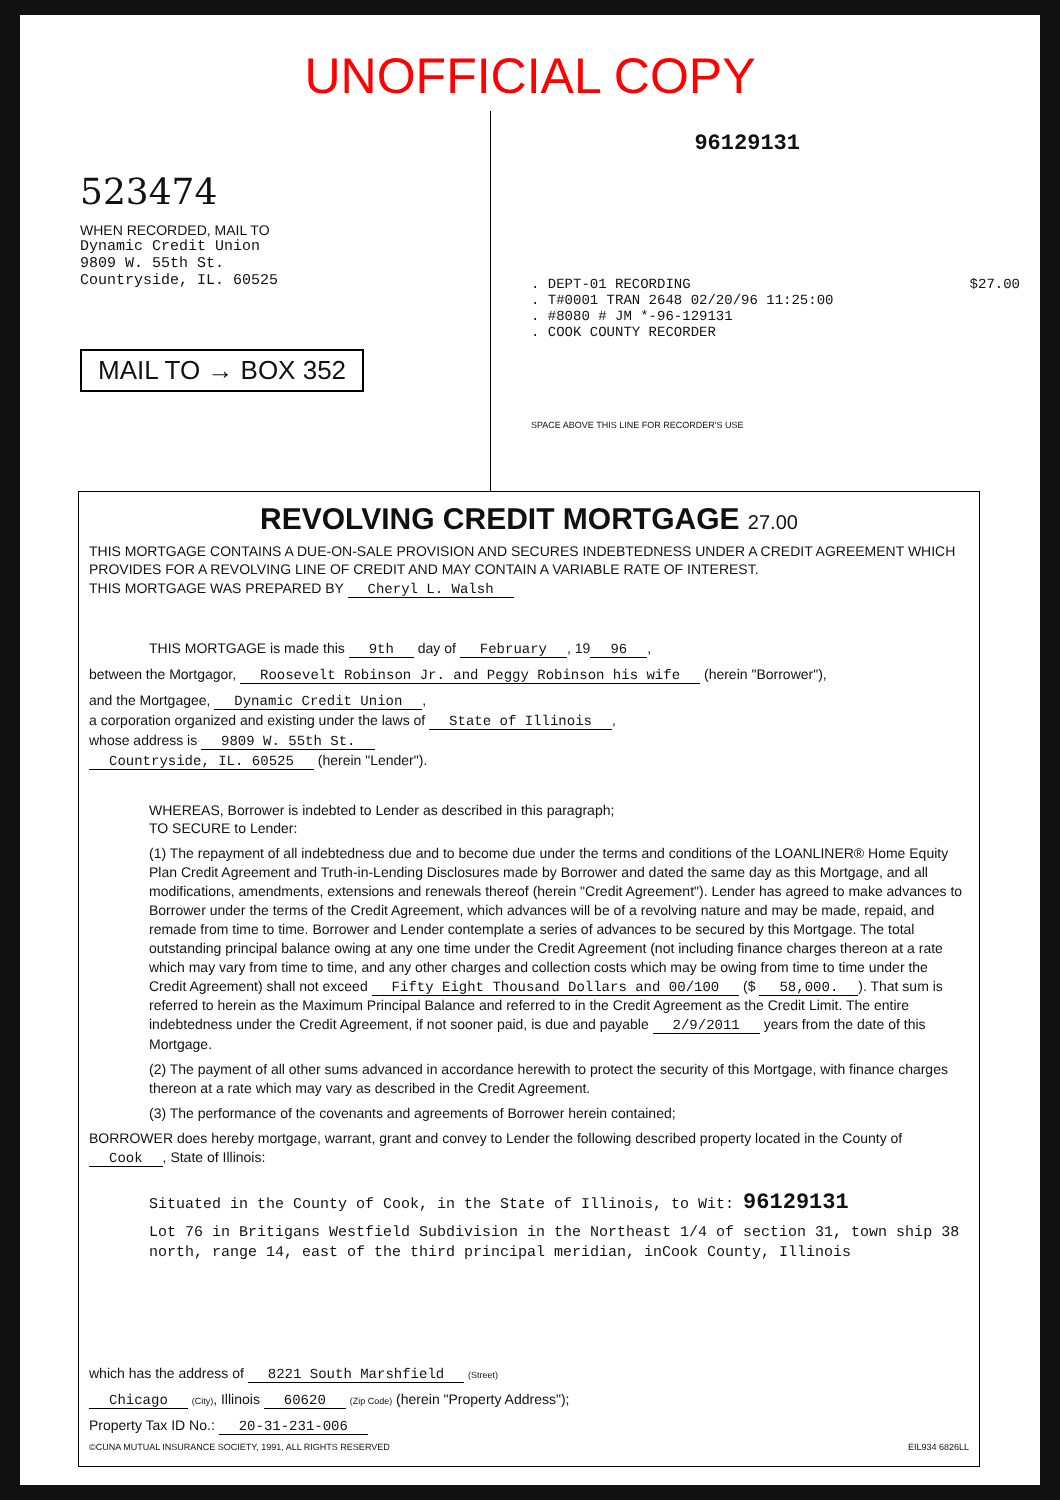UNOFFICIAL COPY
523474
WHEN RECORDED, MAIL TO
Dynamic Credit Union
9809 W. 55th St.
Countryside, IL. 60525
MAIL TO → BOX 352
96129131
. DEPT-01 RECORDING $27.00
. T#0001 TRAN 2648 02/20/96 11:25:00
. #8080 # JM *-96-129131
. COOK COUNTY RECORDER
SPACE ABOVE THIS LINE FOR RECORDER'S USE
REVOLVING CREDIT MORTGAGE 27.00
THIS MORTGAGE CONTAINS A DUE-ON-SALE PROVISION AND SECURES INDEBTEDNESS UNDER A CREDIT AGREEMENT WHICH PROVIDES FOR A REVOLVING LINE OF CREDIT AND MAY CONTAIN A VARIABLE RATE OF INTEREST.
THIS MORTGAGE WAS PREPARED BY Cheryl L. Walsh
THIS MORTGAGE is made this 9th day of February, 19 96,
between the Mortgagor, Roosevelt Robinson Jr. and Peggy Robinson his wife (herein "Borrower"),
and the Mortgagee, Dynamic Credit Union,
a corporation organized and existing under the laws of State of Illinois,
whose address is 9809 W. 55th St.
Countryside, IL. 60525 (herein "Lender").
WHEREAS, Borrower is indebted to Lender as described in this paragraph;
TO SECURE to Lender:
(1) The repayment of all indebtedness due and to become due under the terms and conditions of the LOANLINER® Home Equity Plan Credit Agreement and Truth-in-Lending Disclosures made by Borrower and dated the same day as this Mortgage, and all modifications, amendments, extensions and renewals thereof (herein "Credit Agreement"). Lender has agreed to make advances to Borrower under the terms of the Credit Agreement, which advances will be of a revolving nature and may be made, repaid, and remade from time to time. Borrower and Lender contemplate a series of advances to be secured by this Mortgage. The total outstanding principal balance owing at any one time under the Credit Agreement (not including finance charges thereon at a rate which may vary from time to time, and any other charges and collection costs which may be owing from time to time under the Credit Agreement) shall not exceed Fifty Eight Thousand Dollars and 00/100 ($ 58,000.). That sum is referred to herein as the Maximum Principal Balance and referred to in the Credit Agreement as the Credit Limit. The entire indebtedness under the Credit Agreement, if not sooner paid, is due and payable 2/9/2011 years from the date of this Mortgage.
(2) The payment of all other sums advanced in accordance herewith to protect the security of this Mortgage, with finance charges thereon at a rate which may vary as described in the Credit Agreement.
(3) The performance of the covenants and agreements of Borrower herein contained;
BORROWER does hereby mortgage, warrant, grant and convey to Lender the following described property located in the County of Cook, State of Illinois:
Situated in the County of Cook, in the State of Illinois, to Wit: 96129131
Lot 76 in Britigans Westfield Subdivision in the Northeast 1/4 of section 31, town ship 38 north, range 14, east of the third principal meridian, inCook County, Illinois
which has the address of 8221 South Marshfield (Street)
Chicago (City), Illinois 60620 (Zip Code) (herein "Property Address");
Property Tax ID No.: 20-31-231-006
©CUNA MUTUAL INSURANCE SOCIETY, 1991, ALL RIGHTS RESERVED EIL934 6826LL